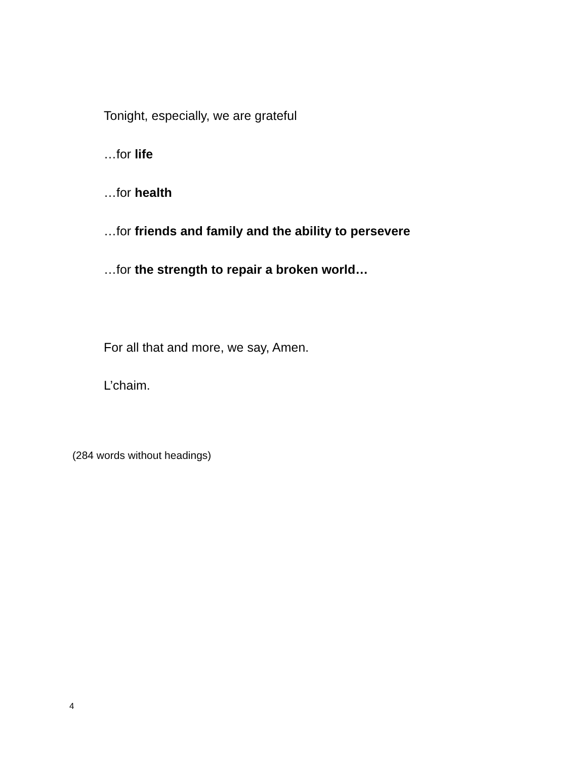Tonight, especially, we are grateful
…for life
…for health
…for friends and family and the ability to persevere
…for the strength to repair a broken world…
For all that and more, we say, Amen.
L’chaim.
(284 words without headings)
4